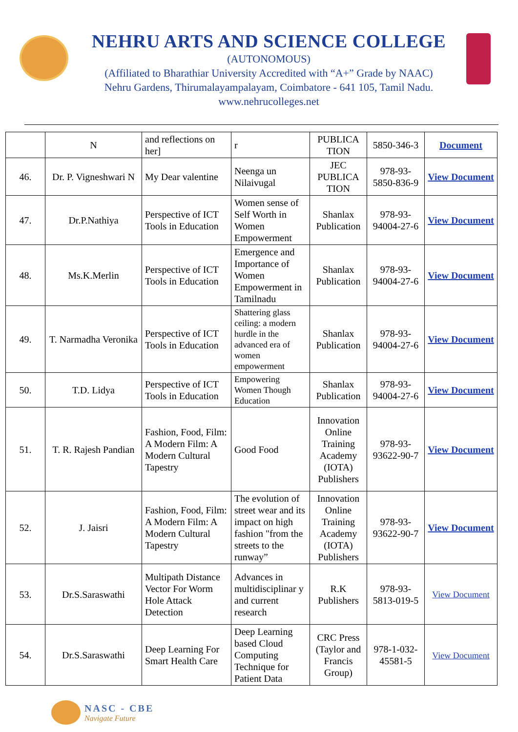NEHRU ARTS AND SCIENCE COLLEGE
(AUTONOMOUS)
(Affiliated to Bharathiar University Accredited with “A+” Grade by NAAC)
Nehru Gardens, Thirumalayampalayam, Coimbatore - 641 105, Tamil Nadu.
www.nehrucolleges.net
| | N | and reflections on her] | r | PUBLICA TION | 5850-346-3 | Document |
| 46. | Dr. P. Vigneshwari N | My Dear valentine | Neenga un Nilaivugal | JEC PUBLICA TION | 978-93-5850-836-9 | View Document |
| 47. | Dr.P.Nathiya | Perspective of ICT Tools in Education | Women sense of Self Worth in Women Empowerment | Shanlax Publication | 978-93-94004-27-6 | View Document |
| 48. | Ms.K.Merlin | Perspective of ICT Tools in Education | Emergence and Importance of Women Empowerment in Tamilnadu | Shanlax Publication | 978-93-94004-27-6 | View Document |
| 49. | T. Narmadha Veronika | Perspective of ICT Tools in Education | Shattering glass ceiling: a modern hurdle in the advanced era of women empowerment | Shanlax Publication | 978-93-94004-27-6 | View Document |
| 50. | T.D. Lidya | Perspective of ICT Tools in Education | Empowering Women Though Education | Shanlax Publication | 978-93-94004-27-6 | View Document |
| 51. | T. R. Rajesh Pandian | Fashion, Food, Film: A Modern Film: A Modern Cultural Tapestry | Good Food | Innovation Online Training Academy (IOTA) Publishers | 978-93-93622-90-7 | View Document |
| 52. | J. Jaisri | Fashion, Food, Film: A Modern Film: A Modern Cultural Tapestry | The evolution of street wear and its impact on high fashion "from the streets to the runway” | Innovation Online Training Academy (IOTA) Publishers | 978-93-93622-90-7 | View Document |
| 53. | Dr.S.Saraswathi | Multipath Distance Vector For Worm Hole Attack Detection | Advances in multidisciplinar y and current research | R.K Publishers | 978-93-5813-019-5 | View Document |
| 54. | Dr.S.Saraswathi | Deep Learning For Smart Health Care | Deep Learning based Cloud Computing Technique for Patient Data | CRC Press (Taylor and Francis Group) | 978-1-032-45581-5 | View Document |
NASC - CBE
Navigate Future